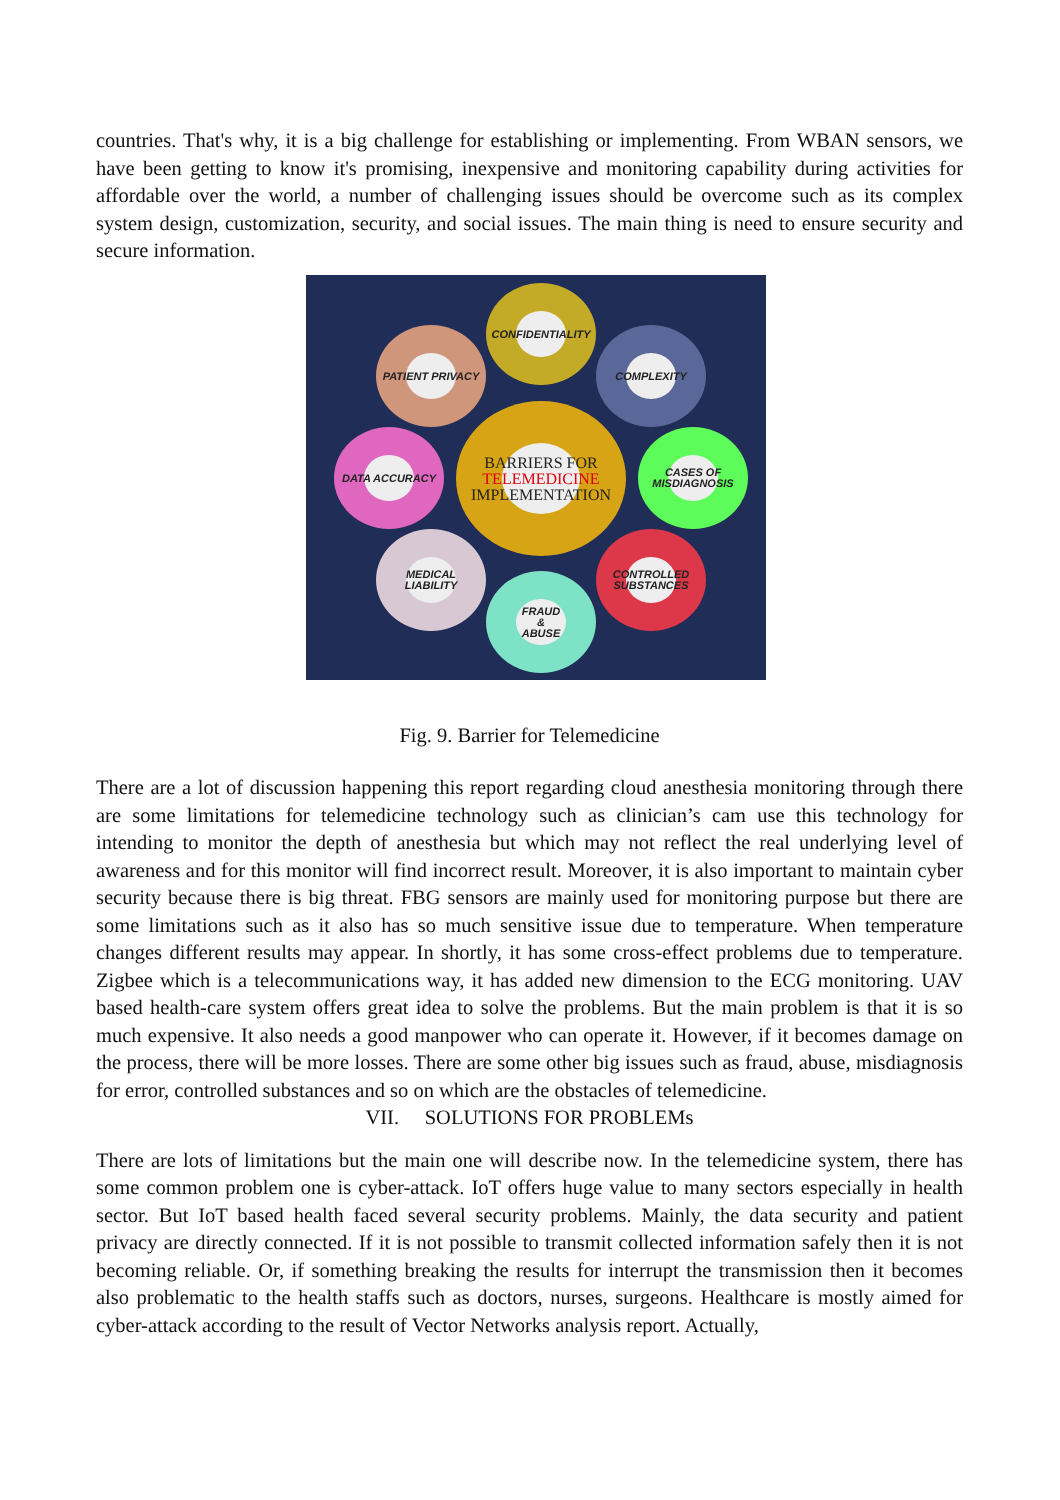countries. That's why, it is a big challenge for establishing or implementing. From WBAN sensors, we have been getting to know it's promising, inexpensive and monitoring capability during activities for affordable over the world, a number of challenging issues should be overcome such as its complex system design, customization, security, and social issues. The main thing is need to ensure security and secure information.
CONFIDENTIALITY
PATIENT PRIVACY COMPLEXITY
DATA ACCURACY
BARRIERS FOR
TELEMEDICINE
IMPLEMENTATION
CASES OF
MISDIAGNOSIS
MEDICAL
LIABILITY
CONTROLLED
SUBSTANCES
FRAUD
&
ABUSE
Fig. 9. Barrier for Telemedicine
There are a lot of discussion happening this report regarding cloud anesthesia monitoring through there are some limitations for telemedicine technology such as clinician’s cam use this technology for intending to monitor the depth of anesthesia but which may not reflect the real underlying level of awareness and for this monitor will find incorrect result. Moreover, it is also important to maintain cyber security because there is big threat. FBG sensors are mainly used for monitoring purpose but there are some limitations such as it also has so much sensitive issue due to temperature. When temperature changes different results may appear. In shortly, it has some cross-effect problems due to temperature. Zigbee which is a telecommunications way, it has added new dimension to the ECG monitoring. UAV based health-care system offers great idea to solve the problems. But the main problem is that it is so much expensive. It also needs a good manpower who can operate it. However, if it becomes damage on the process, there will be more losses. There are some other big issues such as fraud, abuse, misdiagnosis for error, controlled substances and so on which are the obstacles of telemedicine.
VII. SOLUTIONS FOR PROBLEMs
There are lots of limitations but the main one will describe now. In the telemedicine system, there has some common problem one is cyber-attack. IoT offers huge value to many sectors especially in health sector. But IoT based health faced several security problems. Mainly, the data security and patient privacy are directly connected. If it is not possible to transmit collected information safely then it is not becoming reliable. Or, if something breaking the results for interrupt the transmission then it becomes also problematic to the health staffs such as doctors, nurses, surgeons. Healthcare is mostly aimed for cyber-attack according to the result of Vector Networks analysis report. Actually,